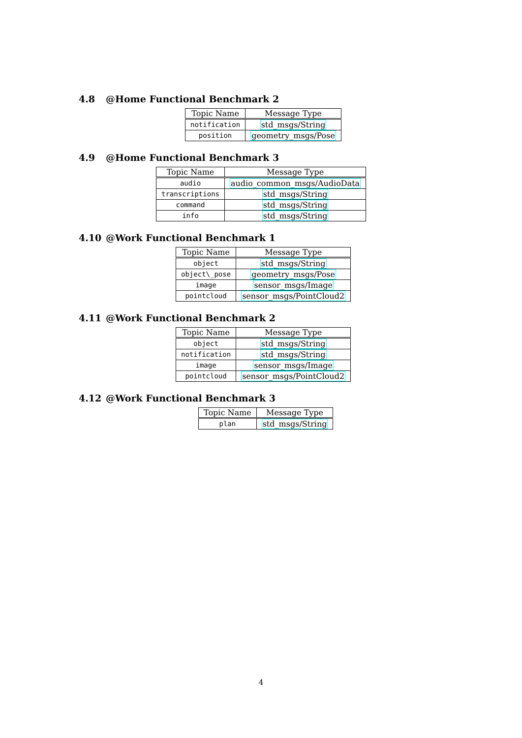4.8 @Home Functional Benchmark 2
| Topic Name | Message Type |
| --- | --- |
| notification | std_msgs/String |
| position | geometry_msgs/Pose |
4.9 @Home Functional Benchmark 3
| Topic Name | Message Type |
| --- | --- |
| audio | audio_common_msgs/AudioData |
| transcriptions | std_msgs/String |
| command | std_msgs/String |
| info | std_msgs/String |
4.10 @Work Functional Benchmark 1
| Topic Name | Message Type |
| --- | --- |
| object | std_msgs/String |
| object\_pose | geometry_msgs/Pose |
| image | sensor_msgs/Image |
| pointcloud | sensor_msgs/PointCloud2 |
4.11 @Work Functional Benchmark 2
| Topic Name | Message Type |
| --- | --- |
| object | std_msgs/String |
| notification | std_msgs/String |
| image | sensor_msgs/Image |
| pointcloud | sensor_msgs/PointCloud2 |
4.12 @Work Functional Benchmark 3
| Topic Name | Message Type |
| --- | --- |
| plan | std_msgs/String |
4